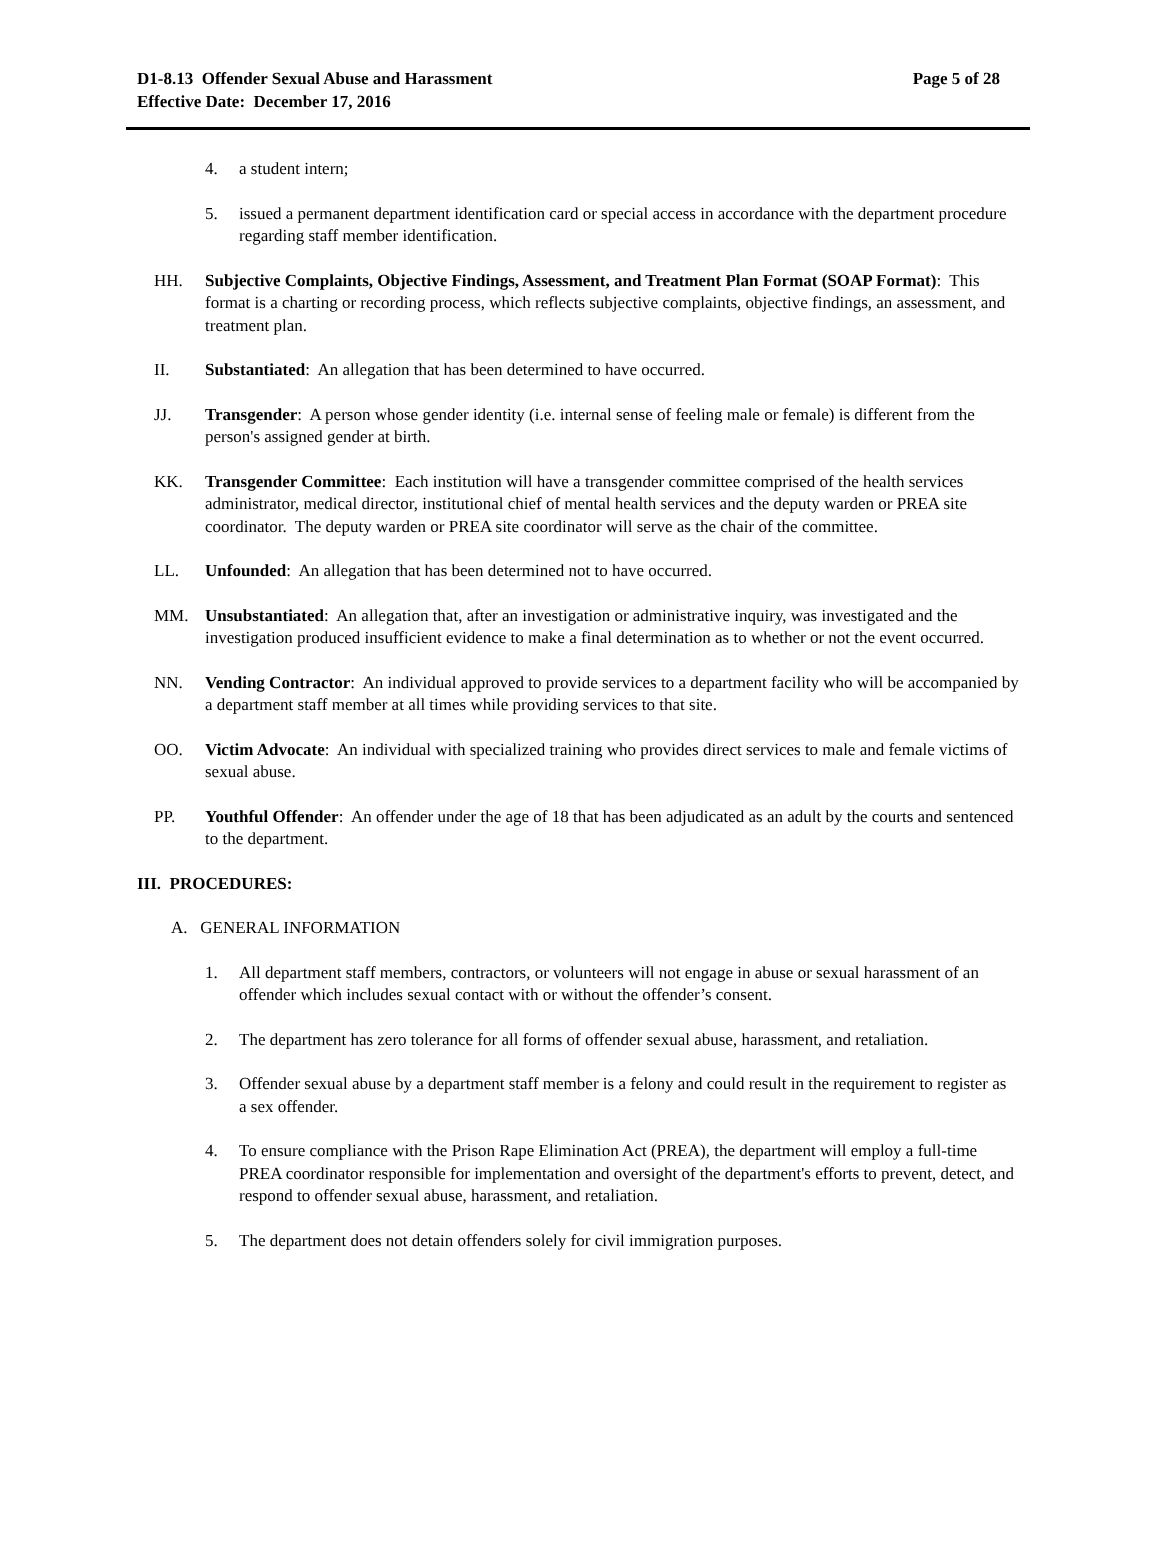D1-8.13 Offender Sexual Abuse and Harassment
Effective Date: December 17, 2016
Page 5 of 28
4. a student intern;
5. issued a permanent department identification card or special access in accordance with the department procedure regarding staff member identification.
HH. Subjective Complaints, Objective Findings, Assessment, and Treatment Plan Format (SOAP Format): This format is a charting or recording process, which reflects subjective complaints, objective findings, an assessment, and treatment plan.
II. Substantiated: An allegation that has been determined to have occurred.
JJ. Transgender: A person whose gender identity (i.e. internal sense of feeling male or female) is different from the person's assigned gender at birth.
KK. Transgender Committee: Each institution will have a transgender committee comprised of the health services administrator, medical director, institutional chief of mental health services and the deputy warden or PREA site coordinator. The deputy warden or PREA site coordinator will serve as the chair of the committee.
LL. Unfounded: An allegation that has been determined not to have occurred.
MM. Unsubstantiated: An allegation that, after an investigation or administrative inquiry, was investigated and the investigation produced insufficient evidence to make a final determination as to whether or not the event occurred.
NN. Vending Contractor: An individual approved to provide services to a department facility who will be accompanied by a department staff member at all times while providing services to that site.
OO. Victim Advocate: An individual with specialized training who provides direct services to male and female victims of sexual abuse.
PP. Youthful Offender: An offender under the age of 18 that has been adjudicated as an adult by the courts and sentenced to the department.
III. PROCEDURES:
A. GENERAL INFORMATION
1. All department staff members, contractors, or volunteers will not engage in abuse or sexual harassment of an offender which includes sexual contact with or without the offender’s consent.
2. The department has zero tolerance for all forms of offender sexual abuse, harassment, and retaliation.
3. Offender sexual abuse by a department staff member is a felony and could result in the requirement to register as a sex offender.
4. To ensure compliance with the Prison Rape Elimination Act (PREA), the department will employ a full-time PREA coordinator responsible for implementation and oversight of the department's efforts to prevent, detect, and respond to offender sexual abuse, harassment, and retaliation.
5. The department does not detain offenders solely for civil immigration purposes.